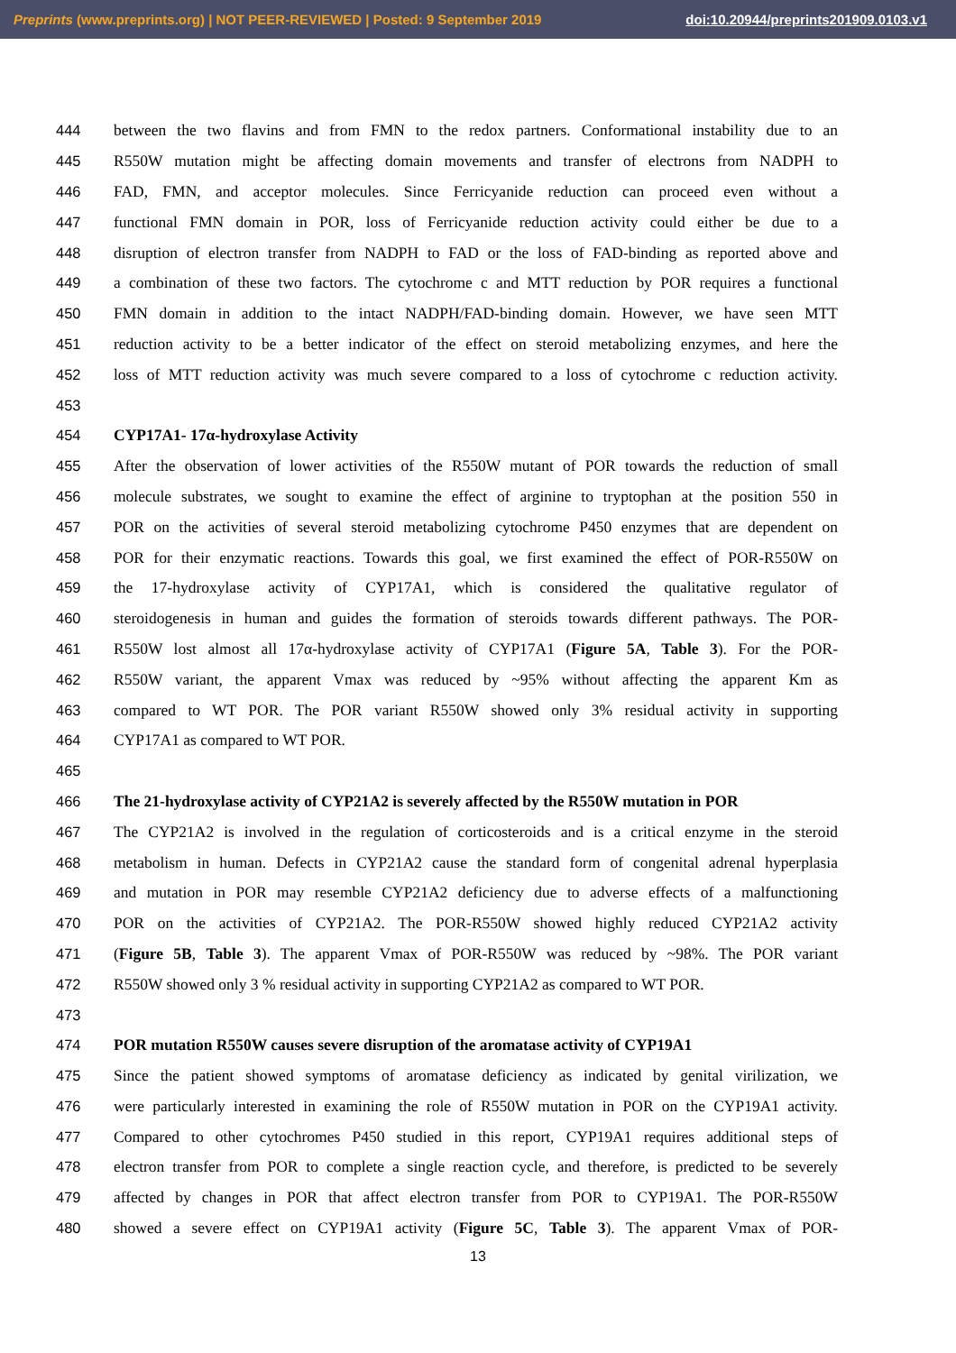Preprints (www.preprints.org) | NOT PEER-REVIEWED | Posted: 9 September 2019 doi:10.20944/preprints201909.0103.v1
444 between the two flavins and from FMN to the redox partners. Conformational instability due to an
445 R550W mutation might be affecting domain movements and transfer of electrons from NADPH to
446 FAD, FMN, and acceptor molecules. Since Ferricyanide reduction can proceed even without a
447 functional FMN domain in POR, loss of Ferricyanide reduction activity could either be due to a
448 disruption of electron transfer from NADPH to FAD or the loss of FAD-binding as reported above and
449 a combination of these two factors. The cytochrome c and MTT reduction by POR requires a functional
450 FMN domain in addition to the intact NADPH/FAD-binding domain. However, we have seen MTT
451 reduction activity to be a better indicator of the effect on steroid metabolizing enzymes, and here the
452 loss of MTT reduction activity was much severe compared to a loss of cytochrome c reduction activity.
453
454 CYP17A1- 17α-hydroxylase Activity
455 After the observation of lower activities of the R550W mutant of POR towards the reduction of small
456 molecule substrates, we sought to examine the effect of arginine to tryptophan at the position 550 in
457 POR on the activities of several steroid metabolizing cytochrome P450 enzymes that are dependent on
458 POR for their enzymatic reactions. Towards this goal, we first examined the effect of POR-R550W on
459 the 17-hydroxylase activity of CYP17A1, which is considered the qualitative regulator of
460 steroidogenesis in human and guides the formation of steroids towards different pathways. The POR-
461 R550W lost almost all 17α-hydroxylase activity of CYP17A1 (Figure 5A, Table 3). For the POR-
462 R550W variant, the apparent Vmax was reduced by ~95% without affecting the apparent Km as
463 compared to WT POR. The POR variant R550W showed only 3% residual activity in supporting
464 CYP17A1 as compared to WT POR.
465
466 The 21-hydroxylase activity of CYP21A2 is severely affected by the R550W mutation in POR
467 The CYP21A2 is involved in the regulation of corticosteroids and is a critical enzyme in the steroid
468 metabolism in human. Defects in CYP21A2 cause the standard form of congenital adrenal hyperplasia
469 and mutation in POR may resemble CYP21A2 deficiency due to adverse effects of a malfunctioning
470 POR on the activities of CYP21A2. The POR-R550W showed highly reduced CYP21A2 activity
471 (Figure 5B, Table 3). The apparent Vmax of POR-R550W was reduced by ~98%. The POR variant
472 R550W showed only 3 % residual activity in supporting CYP21A2 as compared to WT POR.
473
474 POR mutation R550W causes severe disruption of the aromatase activity of CYP19A1
475 Since the patient showed symptoms of aromatase deficiency as indicated by genital virilization, we
476 were particularly interested in examining the role of R550W mutation in POR on the CYP19A1 activity.
477 Compared to other cytochromes P450 studied in this report, CYP19A1 requires additional steps of
478 electron transfer from POR to complete a single reaction cycle, and therefore, is predicted to be severely
479 affected by changes in POR that affect electron transfer from POR to CYP19A1. The POR-R550W
480 showed a severe effect on CYP19A1 activity (Figure 5C, Table 3). The apparent Vmax of POR-
13